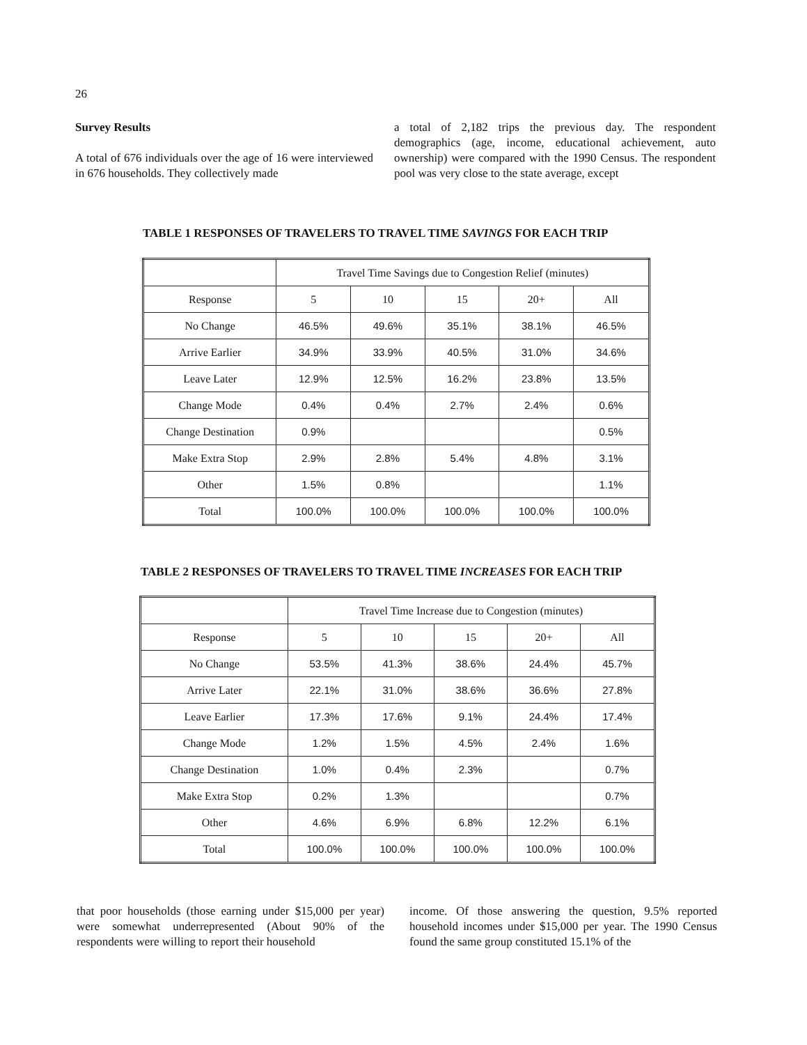26
Survey Results
A total of 676 individuals over the age of 16 were interviewed in 676 households. They collectively made
a total of 2,182 trips the previous day. The respondent demographics (age, income, educational achievement, auto ownership) were compared with the 1990 Census. The respondent pool was very close to the state average, except
TABLE 1 RESPONSES OF TRAVELERS TO TRAVEL TIME SAVINGS FOR EACH TRIP
| | Travel Time Savings due to Congestion Relief (minutes) | | | | |
| --- | --- | --- | --- | --- | --- |
| Response | 5 | 10 | 15 | 20+ | All |
| No Change | 46.5% | 49.6% | 35.1% | 38.1% | 46.5% |
| Arrive Earlier | 34.9% | 33.9% | 40.5% | 31.0% | 34.6% |
| Leave Later | 12.9% | 12.5% | 16.2% | 23.8% | 13.5% |
| Change Mode | 0.4% | 0.4% | 2.7% | 2.4% | 0.6% |
| Change Destination | 0.9% | | | | 0.5% |
| Make Extra Stop | 2.9% | 2.8% | 5.4% | 4.8% | 3.1% |
| Other | 1.5% | 0.8% | | | 1.1% |
| Total | 100.0% | 100.0% | 100.0% | 100.0% | 100.0% |
TABLE 2 RESPONSES OF TRAVELERS TO TRAVEL TIME INCREASES FOR EACH TRIP
| | Travel Time Increase due to Congestion (minutes) | | | | |
| --- | --- | --- | --- | --- | --- |
| Response | 5 | 10 | 15 | 20+ | All |
| No Change | 53.5% | 41.3% | 38.6% | 24.4% | 45.7% |
| Arrive Later | 22.1% | 31.0% | 38.6% | 36.6% | 27.8% |
| Leave Earlier | 17.3% | 17.6% | 9.1% | 24.4% | 17.4% |
| Change Mode | 1.2% | 1.5% | 4.5% | 2.4% | 1.6% |
| Change Destination | 1.0% | 0.4% | 2.3% | | 0.7% |
| Make Extra Stop | 0.2% | 1.3% | | | 0.7% |
| Other | 4.6% | 6.9% | 6.8% | 12.2% | 6.1% |
| Total | 100.0% | 100.0% | 100.0% | 100.0% | 100.0% |
that poor households (those earning under $15,000 per year) were somewhat underrepresented (About 90% of the respondents were willing to report their household
income. Of those answering the question, 9.5% reported household incomes under $15,000 per year. The 1990 Census found the same group constituted 15.1% of the